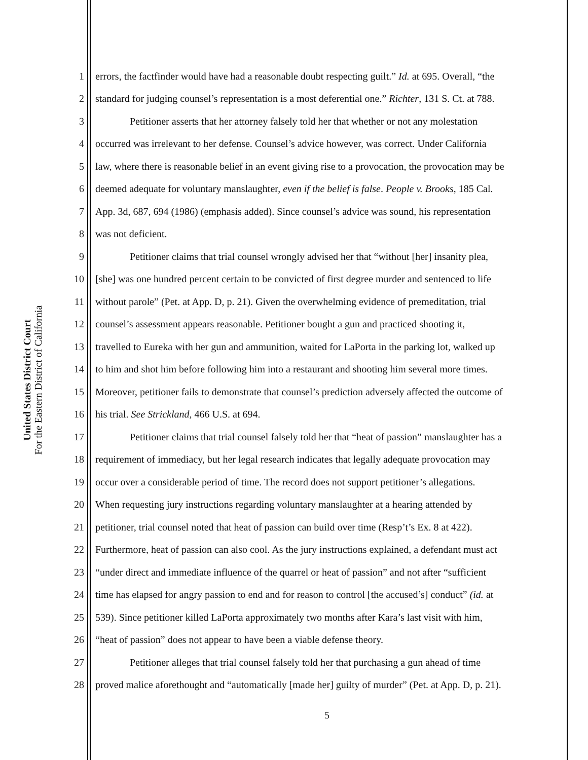United States District Court
For the Eastern District of California
1 errors, the factfinder would have had a reasonable doubt respecting guilt.” Id. at 695. Overall, “the
2 standard for judging counsel’s representation is a most deferential one.” Richter, 131 S. Ct. at 788.
3 Petitioner asserts that her attorney falsely told her that whether or not any molestation
4 occurred was irrelevant to her defense. Counsel’s advice however, was correct. Under California
5 law, where there is reasonable belief in an event giving rise to a provocation, the provocation may be
6 deemed adequate for voluntary manslaughter, even if the belief is false. People v. Brooks, 185 Cal.
7 App. 3d, 687, 694 (1986) (emphasis added). Since counsel’s advice was sound, his representation
8 was not deficient.
9 Petitioner claims that trial counsel wrongly advised her that “without [her] insanity plea,
10 [she] was one hundred percent certain to be convicted of first degree murder and sentenced to life
11 without parole” (Pet. at App. D, p. 21). Given the overwhelming evidence of premeditation, trial
12 counsel’s assessment appears reasonable. Petitioner bought a gun and practiced shooting it,
13 travelled to Eureka with her gun and ammunition, waited for LaPorta in the parking lot, walked up
14 to him and shot him before following him into a restaurant and shooting him several more times.
15 Moreover, petitioner fails to demonstrate that counsel’s prediction adversely affected the outcome of
16 his trial. See Strickland, 466 U.S. at 694.
17 Petitioner claims that trial counsel falsely told her that “heat of passion” manslaughter has a
18 requirement of immediacy, but her legal research indicates that legally adequate provocation may
19 occur over a considerable period of time. The record does not support petitioner’s allegations.
20 When requesting jury instructions regarding voluntary manslaughter at a hearing attended by
21 petitioner, trial counsel noted that heat of passion can build over time (Resp’t’s Ex. 8 at 422).
22 Furthermore, heat of passion can also cool. As the jury instructions explained, a defendant must act
23 “under direct and immediate influence of the quarrel or heat of passion” and not after “sufficient
24 time has elapsed for angry passion to end and for reason to control [the accused’s] conduct” (id. at
25 539). Since petitioner killed LaPorta approximately two months after Kara’s last visit with him,
26 “heat of passion” does not appear to have been a viable defense theory.
27 Petitioner alleges that trial counsel falsely told her that purchasing a gun ahead of time
28 proved malice aforethought and “automatically [made her] guilty of murder” (Pet. at App. D, p. 21).
5